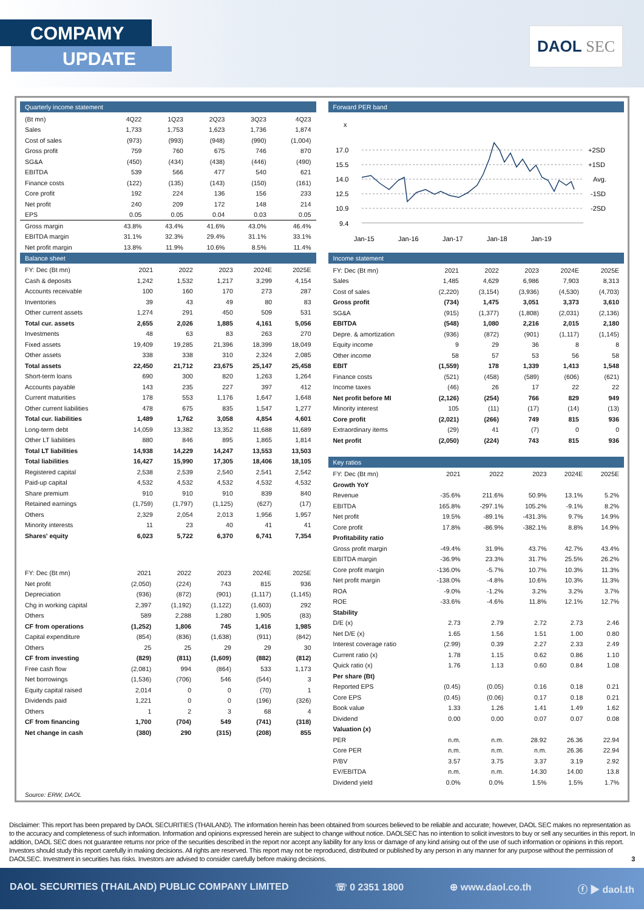COMPAMY
UPDATE
DAOL SEC
Quarterly income statement
| (Bt mn) | 4Q22 | 1Q23 | 2Q23 | 3Q23 | 4Q23 |
| --- | --- | --- | --- | --- | --- |
| Sales | 1,733 | 1,753 | 1,623 | 1,736 | 1,874 |
| Cost of sales | (973) | (993) | (948) | (990) | (1,004) |
| Gross profit | 759 | 760 | 675 | 746 | 870 |
| SG&A | (450) | (434) | (438) | (446) | (490) |
| EBITDA | 539 | 566 | 477 | 540 | 621 |
| Finance costs | (122) | (135) | (143) | (150) | (161) |
| Core profit | 192 | 224 | 136 | 156 | 233 |
| Net profit | 240 | 209 | 172 | 148 | 214 |
| EPS | 0.05 | 0.05 | 0.04 | 0.03 | 0.05 |
| Gross margin | 43.8% | 43.4% | 41.6% | 43.0% | 46.4% |
| EBITDA margin | 31.1% | 32.3% | 29.4% | 31.1% | 33.1% |
| Net profit margin | 13.8% | 11.9% | 10.6% | 8.5% | 11.4% |
Balance sheet
| FY: Dec (Bt mn) | 2021 | 2022 | 2023 | 2024E | 2025E |
| --- | --- | --- | --- | --- | --- |
| Cash & deposits | 1,242 | 1,532 | 1,217 | 3,299 | 4,154 |
| Accounts receivable | 100 | 160 | 170 | 273 | 287 |
| Inventories | 39 | 43 | 49 | 80 | 83 |
| Other current assets | 1,274 | 291 | 450 | 509 | 531 |
| Total cur. assets | 2,655 | 2,026 | 1,885 | 4,161 | 5,056 |
| Investments | 48 | 63 | 83 | 263 | 270 |
| Fixed assets | 19,409 | 19,285 | 21,396 | 18,399 | 18,049 |
| Other assets | 338 | 338 | 310 | 2,324 | 2,085 |
| Total assets | 22,450 | 21,712 | 23,675 | 25,147 | 25,458 |
| Short-term loans | 690 | 300 | 820 | 1,263 | 1,264 |
| Accounts payable | 143 | 235 | 227 | 397 | 412 |
| Current maturities | 178 | 553 | 1,176 | 1,647 | 1,648 |
| Other current liabilities | 478 | 675 | 835 | 1,547 | 1,277 |
| Total cur. liabilities | 1,489 | 1,762 | 3,058 | 4,854 | 4,601 |
| Long-term debt | 14,059 | 13,382 | 13,352 | 11,688 | 11,689 |
| Other LT liabilities | 880 | 846 | 895 | 1,865 | 1,814 |
| Total LT liabilities | 14,938 | 14,229 | 14,247 | 13,553 | 13,503 |
| Total liabilities | 16,427 | 15,990 | 17,305 | 18,406 | 18,105 |
| Registered capital | 2,538 | 2,539 | 2,540 | 2,541 | 2,542 |
| Paid-up capital | 4,532 | 4,532 | 4,532 | 4,532 | 4,532 |
| Share premium | 910 | 910 | 910 | 839 | 840 |
| Retained earnings | (1,759) | (1,797) | (1,125) | (627) | (17) |
| Others | 2,329 | 2,054 | 2,013 | 1,956 | 1,957 |
| Minority interests | 11 | 23 | 40 | 41 | 41 |
| Shares' equity | 6,023 | 5,722 | 6,370 | 6,741 | 7,354 |
| FY: Dec (Bt mn) | 2021 | 2022 | 2023 | 2024E | 2025E |
| --- | --- | --- | --- | --- | --- |
| Net profit | (2,050) | (224) | 743 | 815 | 936 |
| Depreciation | (936) | (872) | (901) | (1,117) | (1,145) |
| Chg in working capital | 2,397 | (1,192) | (1,122) | (1,603) | 292 |
| Others | 589 | 2,288 | 1,280 | 1,905 | (83) |
| CF from operations | (1,252) | 1,806 | 745 | 1,416 | 1,985 |
| Capital expenditure | (854) | (836) | (1,638) | (911) | (842) |
| Others | 25 | 25 | 29 | 29 | 30 |
| CF from investing | (829) | (811) | (1,609) | (882) | (812) |
| Free cash flow | (2,081) | 994 | (864) | 533 | 1,173 |
| Net borrowings | (1,536) | (706) | 546 | (544) | 3 |
| Equity capital raised | 2,014 | 0 | 0 | (70) | 1 |
| Dividends paid | 1,221 | 0 | 0 | (196) | (326) |
| Others | 1 | 2 | 3 | 68 | 4 |
| CF from financing | 1,700 | (704) | 549 | (741) | (318) |
| Net change in cash | (380) | 290 | (315) | (208) | 855 |
Source: ERW, DAOL
Forward PER band
x
17.0
15.5
14.0
12.5
10.9
9.4
+2SD
+1SD
Avg.
-1SD
-2SD
Jan-15
Jan-16
Jan-17
Jan-18
Jan-19
Income statement
| FY: Dec (Bt mn) | 2021 | 2022 | 2023 | 2024E | 2025E |
| --- | --- | --- | --- | --- | --- |
| Sales | 1,485 | 4,629 | 6,986 | 7,903 | 8,313 |
| Cost of sales | (2,220) | (3,154) | (3,936) | (4,530) | (4,703) |
| Gross profit | (734) | 1,475 | 3,051 | 3,373 | 3,610 |
| SG&A | (915) | (1,377) | (1,808) | (2,031) | (2,136) |
| EBITDA | (548) | 1,080 | 2,216 | 2,015 | 2,180 |
| Depre. & amortization | (936) | (872) | (901) | (1,117) | (1,145) |
| Equity income | 9 | 29 | 36 | 8 | 8 |
| Other income | 58 | 57 | 53 | 56 | 58 |
| EBIT | (1,559) | 178 | 1,339 | 1,413 | 1,548 |
| Finance costs | (521) | (458) | (589) | (606) | (621) |
| Income taxes | (46) | 26 | 17 | 22 | 22 |
| Net profit before MI | (2,126) | (254) | 766 | 829 | 949 |
| Minority interest | 105 | (11) | (17) | (14) | (13) |
| Core profit | (2,021) | (266) | 749 | 815 | 936 |
| Extraordinary items | (29) | 41 | (7) | 0 | 0 |
| Net profit | (2,050) | (224) | 743 | 815 | 936 |
Key ratios
| FY: Dec (Bt mn) | 2021 | 2022 | 2023 | 2024E | 2025E |
| --- | --- | --- | --- | --- | --- |
| Growth YoY | | | | | |
| Revenue | -35.6% | 211.6% | 50.9% | 13.1% | 5.2% |
| EBITDA | 165.8% | -297.1% | 105.2% | -9.1% | 8.2% |
| Net profit | 19.5% | -89.1% | -431.3% | 9.7% | 14.9% |
| Core profit | 17.8% | -86.9% | -382.1% | 8.8% | 14.9% |
| Profitability ratio | | | | | |
| Gross profit margin | -49.4% | 31.9% | 43.7% | 42.7% | 43.4% |
| EBITDA margin | -36.9% | 23.3% | 31.7% | 25.5% | 26.2% |
| Core profit margin | -136.0% | -5.7% | 10.7% | 10.3% | 11.3% |
| Net profit margin | -138.0% | -4.8% | 10.6% | 10.3% | 11.3% |
| ROA | -9.0% | -1.2% | 3.2% | 3.2% | 3.7% |
| ROE | -33.6% | -4.6% | 11.8% | 12.1% | 12.7% |
| Stability | | | | | |
| D/E (x) | 2.73 | 2.79 | 2.72 | 2.73 | 2.46 |
| Net D/E (x) | 1.65 | 1.56 | 1.51 | 1.00 | 0.80 |
| Interest coverage ratio | (2.99) | 0.39 | 2.27 | 2.33 | 2.49 |
| Current ratio (x) | 1.78 | 1.15 | 0.62 | 0.86 | 1.10 |
| Quick ratio (x) | 1.76 | 1.13 | 0.60 | 0.84 | 1.08 |
| Per share (Bt) | | | | | |
| Reported EPS | (0.45) | (0.05) | 0.16 | 0.18 | 0.21 |
| Core EPS | (0.45) | (0.06) | 0.17 | 0.18 | 0.21 |
| Book value | 1.33 | 1.26 | 1.41 | 1.49 | 1.62 |
| Dividend | 0.00 | 0.00 | 0.07 | 0.07 | 0.08 |
| Valuation (x) | | | | | |
| PER | n.m. | n.m. | 28.92 | 26.36 | 22.94 |
| Core PER | n.m. | n.m. | n.m. | 26.36 | 22.94 |
| P/BV | 3.57 | 3.75 | 3.37 | 3.19 | 2.92 |
| EV/EBITDA | n.m. | n.m. | 14.30 | 14.00 | 13.8 |
| Dividend yield | 0.0% | 0.0% | 1.5% | 1.5% | 1.7% |
Disclaimer: This report has been prepared by DAOL SECURITIES (THAILAND). The information herein has been obtained from sources believed to be reliable and accurate; however, DAOL SEC makes no representation as to the accuracy and completeness of such information. Information and opinions expressed herein are subject to change without notice. DAOLSEC has no intention to solicit investors to buy or sell any securities in this report. In addition, DAOL SEC does not guarantee returns nor price of the securities described in the report nor accept any liability for any loss or damage of any kind arising out of the use of such information or opinions in this report. Investors should study this report carefully in making decisions. All rights are reserved. This report may not be reproduced, distributed or published by any person in any manner for any purpose without the permission of DAOLSEC. Investment in securities has risks. Investors are advised to consider carefully before making decisions. 3
DAOL SECURITIES (THAILAND) PUBLIC COMPANY LIMITED ☏ 0 2351 1800 ⊕ www.daol.co.th ⓕ ▶ daol.th